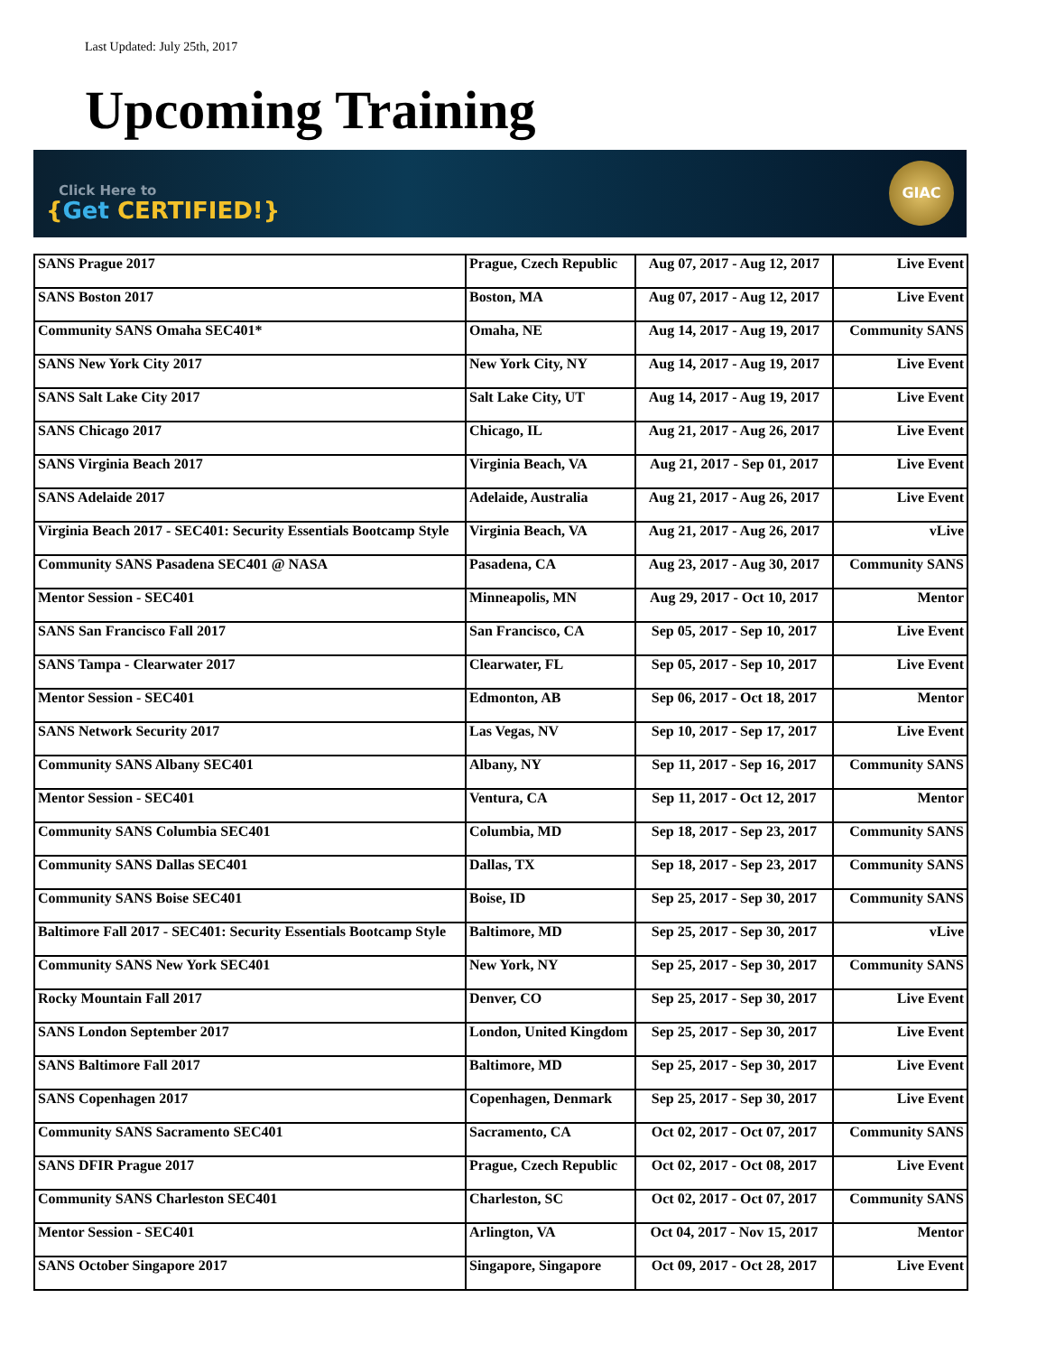Last Updated: July 25th, 2017
Upcoming Training
Click Here to
{Get CERTIFIED!}
GIAC
| SANS Prague 2017 | Prague, Czech Republic | Aug 07, 2017 - Aug 12, 2017 | Live Event |
| SANS Boston 2017 | Boston, MA | Aug 07, 2017 - Aug 12, 2017 | Live Event |
| Community SANS Omaha SEC401* | Omaha, NE | Aug 14, 2017 - Aug 19, 2017 | Community SANS |
| SANS New York City 2017 | New York City, NY | Aug 14, 2017 - Aug 19, 2017 | Live Event |
| SANS Salt Lake City 2017 | Salt Lake City, UT | Aug 14, 2017 - Aug 19, 2017 | Live Event |
| SANS Chicago 2017 | Chicago, IL | Aug 21, 2017 - Aug 26, 2017 | Live Event |
| SANS Virginia Beach 2017 | Virginia Beach, VA | Aug 21, 2017 - Sep 01, 2017 | Live Event |
| SANS Adelaide 2017 | Adelaide, Australia | Aug 21, 2017 - Aug 26, 2017 | Live Event |
| Virginia Beach 2017 - SEC401: Security Essentials Bootcamp Style | Virginia Beach, VA | Aug 21, 2017 - Aug 26, 2017 | vLive |
| Community SANS Pasadena SEC401 @ NASA | Pasadena, CA | Aug 23, 2017 - Aug 30, 2017 | Community SANS |
| Mentor Session - SEC401 | Minneapolis, MN | Aug 29, 2017 - Oct 10, 2017 | Mentor |
| SANS San Francisco Fall 2017 | San Francisco, CA | Sep 05, 2017 - Sep 10, 2017 | Live Event |
| SANS Tampa - Clearwater 2017 | Clearwater, FL | Sep 05, 2017 - Sep 10, 2017 | Live Event |
| Mentor Session - SEC401 | Edmonton, AB | Sep 06, 2017 - Oct 18, 2017 | Mentor |
| SANS Network Security 2017 | Las Vegas, NV | Sep 10, 2017 - Sep 17, 2017 | Live Event |
| Community SANS Albany SEC401 | Albany, NY | Sep 11, 2017 - Sep 16, 2017 | Community SANS |
| Mentor Session - SEC401 | Ventura, CA | Sep 11, 2017 - Oct 12, 2017 | Mentor |
| Community SANS Columbia SEC401 | Columbia, MD | Sep 18, 2017 - Sep 23, 2017 | Community SANS |
| Community SANS Dallas SEC401 | Dallas, TX | Sep 18, 2017 - Sep 23, 2017 | Community SANS |
| Community SANS Boise SEC401 | Boise, ID | Sep 25, 2017 - Sep 30, 2017 | Community SANS |
| Baltimore Fall 2017 - SEC401: Security Essentials Bootcamp Style | Baltimore, MD | Sep 25, 2017 - Sep 30, 2017 | vLive |
| Community SANS New York SEC401 | New York, NY | Sep 25, 2017 - Sep 30, 2017 | Community SANS |
| Rocky Mountain Fall 2017 | Denver, CO | Sep 25, 2017 - Sep 30, 2017 | Live Event |
| SANS London September 2017 | London, United Kingdom | Sep 25, 2017 - Sep 30, 2017 | Live Event |
| SANS Baltimore Fall 2017 | Baltimore, MD | Sep 25, 2017 - Sep 30, 2017 | Live Event |
| SANS Copenhagen 2017 | Copenhagen, Denmark | Sep 25, 2017 - Sep 30, 2017 | Live Event |
| Community SANS Sacramento SEC401 | Sacramento, CA | Oct 02, 2017 - Oct 07, 2017 | Community SANS |
| SANS DFIR Prague 2017 | Prague, Czech Republic | Oct 02, 2017 - Oct 08, 2017 | Live Event |
| Community SANS Charleston SEC401 | Charleston, SC | Oct 02, 2017 - Oct 07, 2017 | Community SANS |
| Mentor Session - SEC401 | Arlington, VA | Oct 04, 2017 - Nov 15, 2017 | Mentor |
| SANS October Singapore 2017 | Singapore, Singapore | Oct 09, 2017 - Oct 28, 2017 | Live Event |